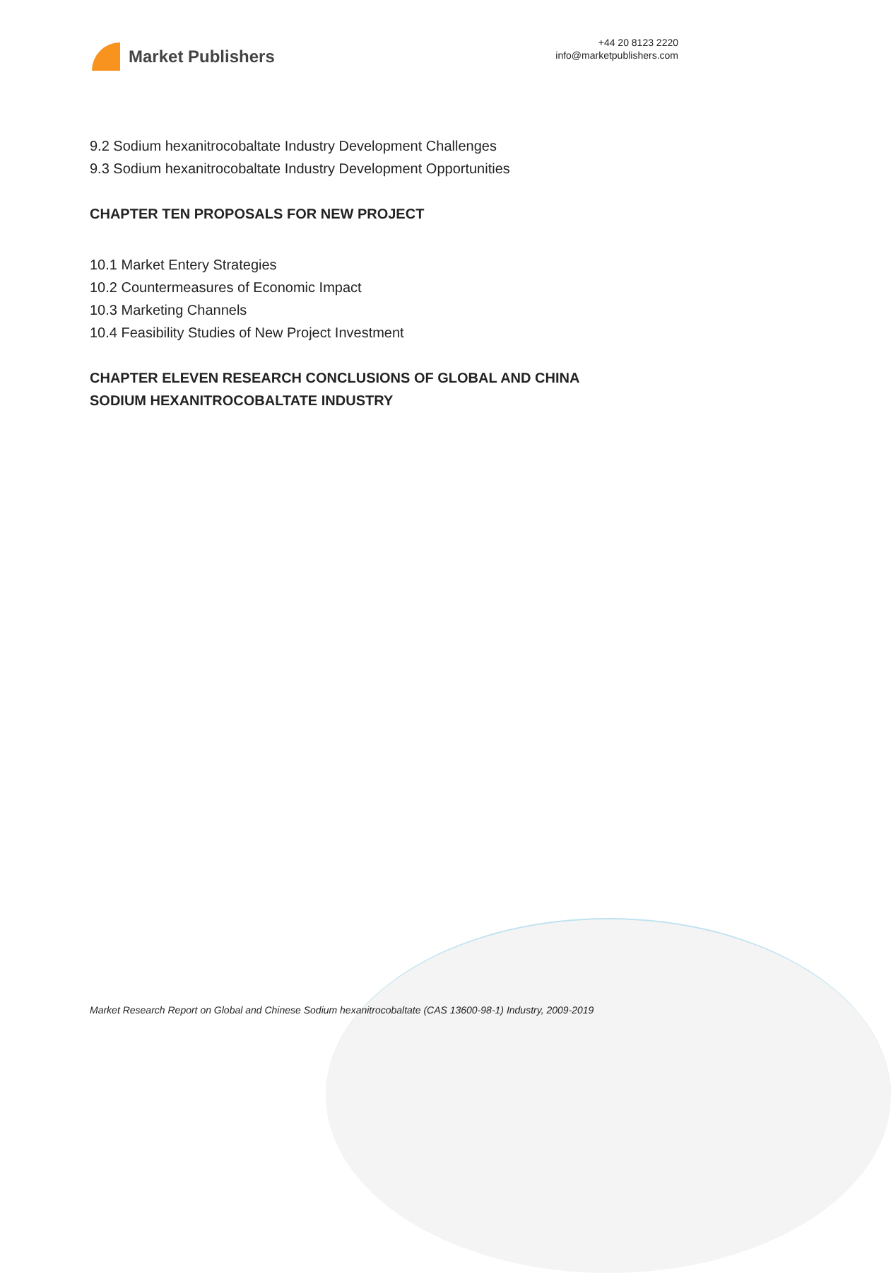Market Publishers
+44 20 8123 2220
info@marketpublishers.com
9.2 Sodium hexanitrocobaltate Industry Development Challenges
9.3 Sodium hexanitrocobaltate Industry Development Opportunities
CHAPTER TEN PROPOSALS FOR NEW PROJECT
10.1 Market Entery Strategies
10.2 Countermeasures of Economic Impact
10.3 Marketing Channels
10.4 Feasibility Studies of New Project Investment
CHAPTER ELEVEN RESEARCH CONCLUSIONS OF GLOBAL AND CHINA
SODIUM HEXANITROCOBALTATE INDUSTRY
Market Research Report on Global and Chinese Sodium hexanitrocobaltate (CAS 13600-98-1) Industry, 2009-2019